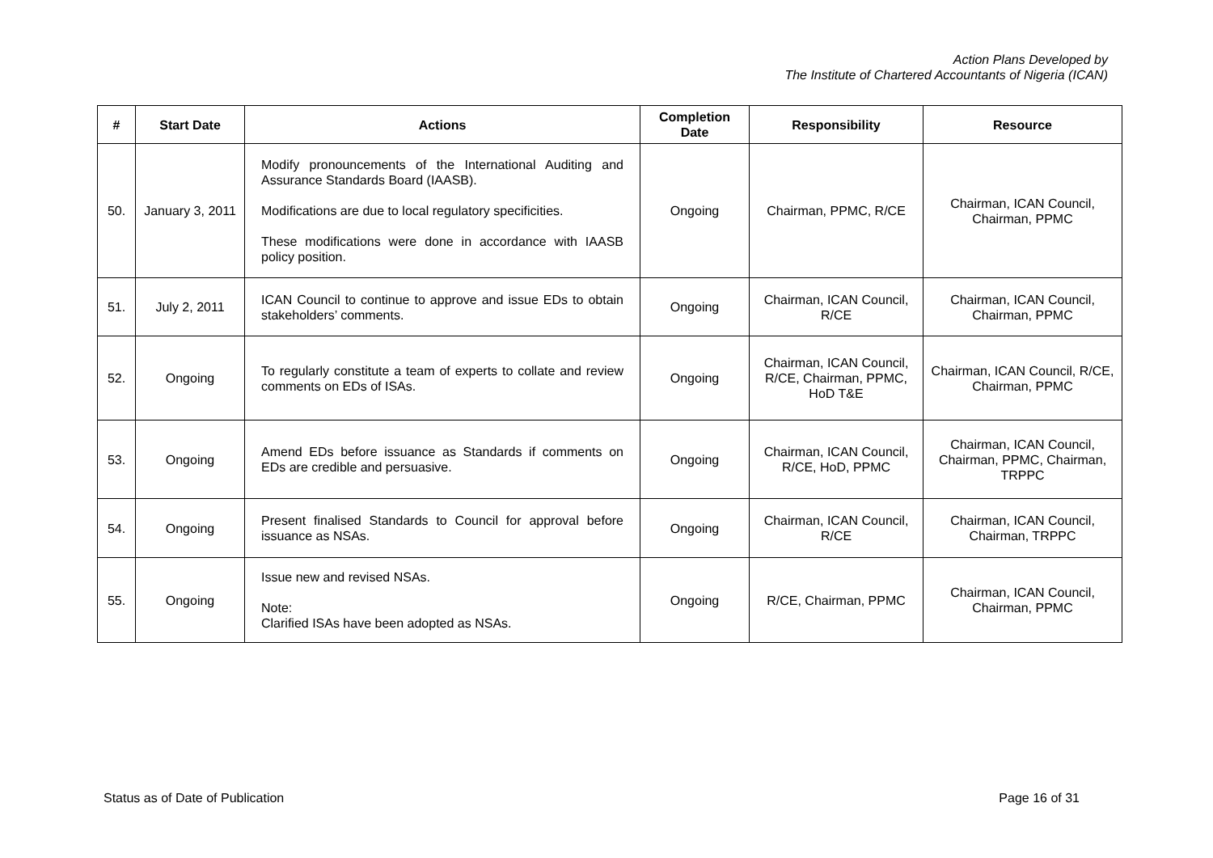Action Plans Developed by
The Institute of Chartered Accountants of Nigeria (ICAN)
| # | Start Date | Actions | Completion Date | Responsibility | Resource |
| --- | --- | --- | --- | --- | --- |
| 50. | January 3, 2011 | Modify pronouncements of the International Auditing and Assurance Standards Board (IAASB). Modifications are due to local regulatory specificities. These modifications were done in accordance with IAASB policy position. | Ongoing | Chairman, PPMC, R/CE | Chairman, ICAN Council, Chairman, PPMC |
| 51. | July 2, 2011 | ICAN Council to continue to approve and issue EDs to obtain stakeholders’ comments. | Ongoing | Chairman, ICAN Council, R/CE | Chairman, ICAN Council, Chairman, PPMC |
| 52. | Ongoing | To regularly constitute a team of experts to collate and review comments on EDs of ISAs. | Ongoing | Chairman, ICAN Council, R/CE, Chairman, PPMC, HoD T&E | Chairman, ICAN Council, R/CE, Chairman, PPMC |
| 53. | Ongoing | Amend EDs before issuance as Standards if comments on EDs are credible and persuasive. | Ongoing | Chairman, ICAN Council, R/CE, HoD, PPMC | Chairman, ICAN Council, Chairman, PPMC, Chairman, TRPPC |
| 54. | Ongoing | Present finalised Standards to Council for approval before issuance as NSAs. | Ongoing | Chairman, ICAN Council, R/CE | Chairman, ICAN Council, Chairman, TRPPC |
| 55. | Ongoing | Issue new and revised NSAs. Note: Clarified ISAs have been adopted as NSAs. | Ongoing | R/CE, Chairman, PPMC | Chairman, ICAN Council, Chairman, PPMC |
Status as of Date of Publication Page 16 of 31